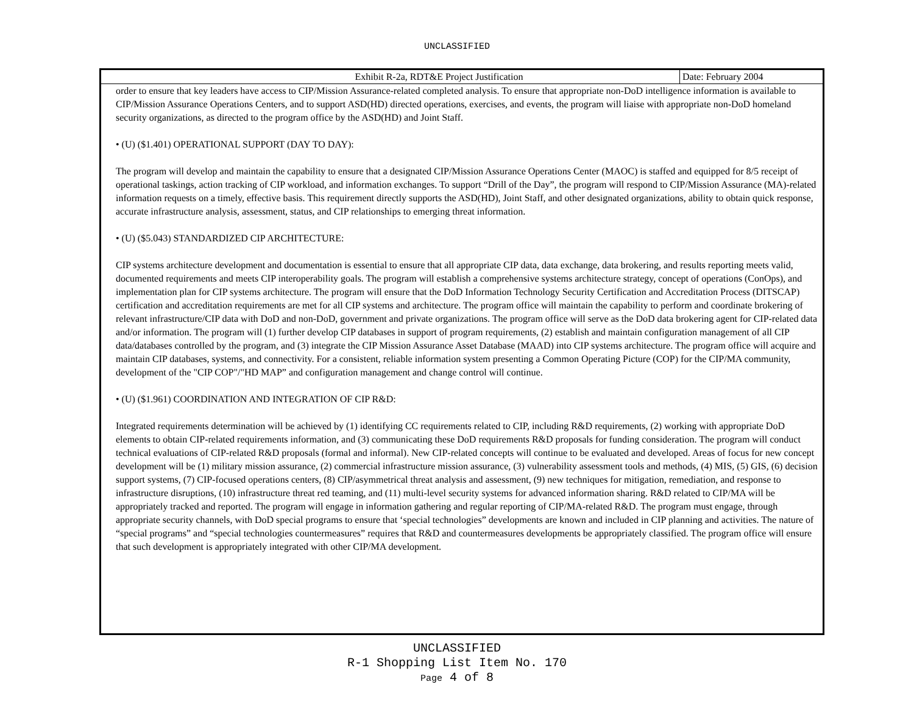UNCLASSIFIED
Exhibit R-2a, RDT&E Project Justification
Date: February 2004
order to ensure that key leaders have access to CIP/Mission Assurance-related completed analysis. To ensure that appropriate non-DoD intelligence information is available to CIP/Mission Assurance Operations Centers, and to support ASD(HD) directed operations, exercises, and events, the program will liaise with appropriate non-DoD homeland security organizations, as directed to the program office by the ASD(HD) and Joint Staff.
• (U) ($1.401) OPERATIONAL SUPPORT (DAY TO DAY):
The program will develop and maintain the capability to ensure that a designated CIP/Mission Assurance Operations Center (MAOC) is staffed and equipped for 8/5 receipt of operational taskings, action tracking of CIP workload, and information exchanges. To support “Drill of the Day”, the program will respond to CIP/Mission Assurance (MA)-related information requests on a timely, effective basis. This requirement directly supports the ASD(HD), Joint Staff, and other designated organizations, ability to obtain quick response, accurate infrastructure analysis, assessment, status, and CIP relationships to emerging threat information.
• (U) ($5.043) STANDARDIZED CIP ARCHITECTURE:
CIP systems architecture development and documentation is essential to ensure that all appropriate CIP data, data exchange, data brokering, and results reporting meets valid, documented requirements and meets CIP interoperability goals. The program will establish a comprehensive systems architecture strategy, concept of operations (ConOps), and implementation plan for CIP systems architecture. The program will ensure that the DoD Information Technology Security Certification and Accreditation Process (DITSCAP) certification and accreditation requirements are met for all CIP systems and architecture. The program office will maintain the capability to perform and coordinate brokering of relevant infrastructure/CIP data with DoD and non-DoD, government and private organizations. The program office will serve as the DoD data brokering agent for CIP-related data and/or information. The program will (1) further develop CIP databases in support of program requirements, (2) establish and maintain configuration management of all CIP data/databases controlled by the program, and (3) integrate the CIP Mission Assurance Asset Database (MAAD) into CIP systems architecture. The program office will acquire and maintain CIP databases, systems, and connectivity. For a consistent, reliable information system presenting a Common Operating Picture (COP) for the CIP/MA community, development of the "CIP COP"/"HD MAP” and configuration management and change control will continue.
• (U) ($1.961) COORDINATION AND INTEGRATION OF CIP R&D:
Integrated requirements determination will be achieved by (1) identifying CC requirements related to CIP, including R&D requirements, (2) working with appropriate DoD elements to obtain CIP-related requirements information, and (3) communicating these DoD requirements R&D proposals for funding consideration. The program will conduct technical evaluations of CIP-related R&D proposals (formal and informal). New CIP-related concepts will continue to be evaluated and developed. Areas of focus for new concept development will be (1) military mission assurance, (2) commercial infrastructure mission assurance, (3) vulnerability assessment tools and methods, (4) MIS, (5) GIS, (6) decision support systems, (7) CIP-focused operations centers, (8) CIP/asymmetrical threat analysis and assessment, (9) new techniques for mitigation, remediation, and response to infrastructure disruptions, (10) infrastructure threat red teaming, and (11) multi-level security systems for advanced information sharing. R&D related to CIP/MA will be appropriately tracked and reported. The program will engage in information gathering and regular reporting of CIP/MA-related R&D. The program must engage, through appropriate security channels, with DoD special programs to ensure that ‘special technologies” developments are known and included in CIP planning and activities. The nature of “special programs” and “special technologies countermeasures” requires that R&D and countermeasures developments be appropriately classified. The program office will ensure that such development is appropriately integrated with other CIP/MA development.
UNCLASSIFIED
R-1 Shopping List Item No. 170
Page 4 of 8